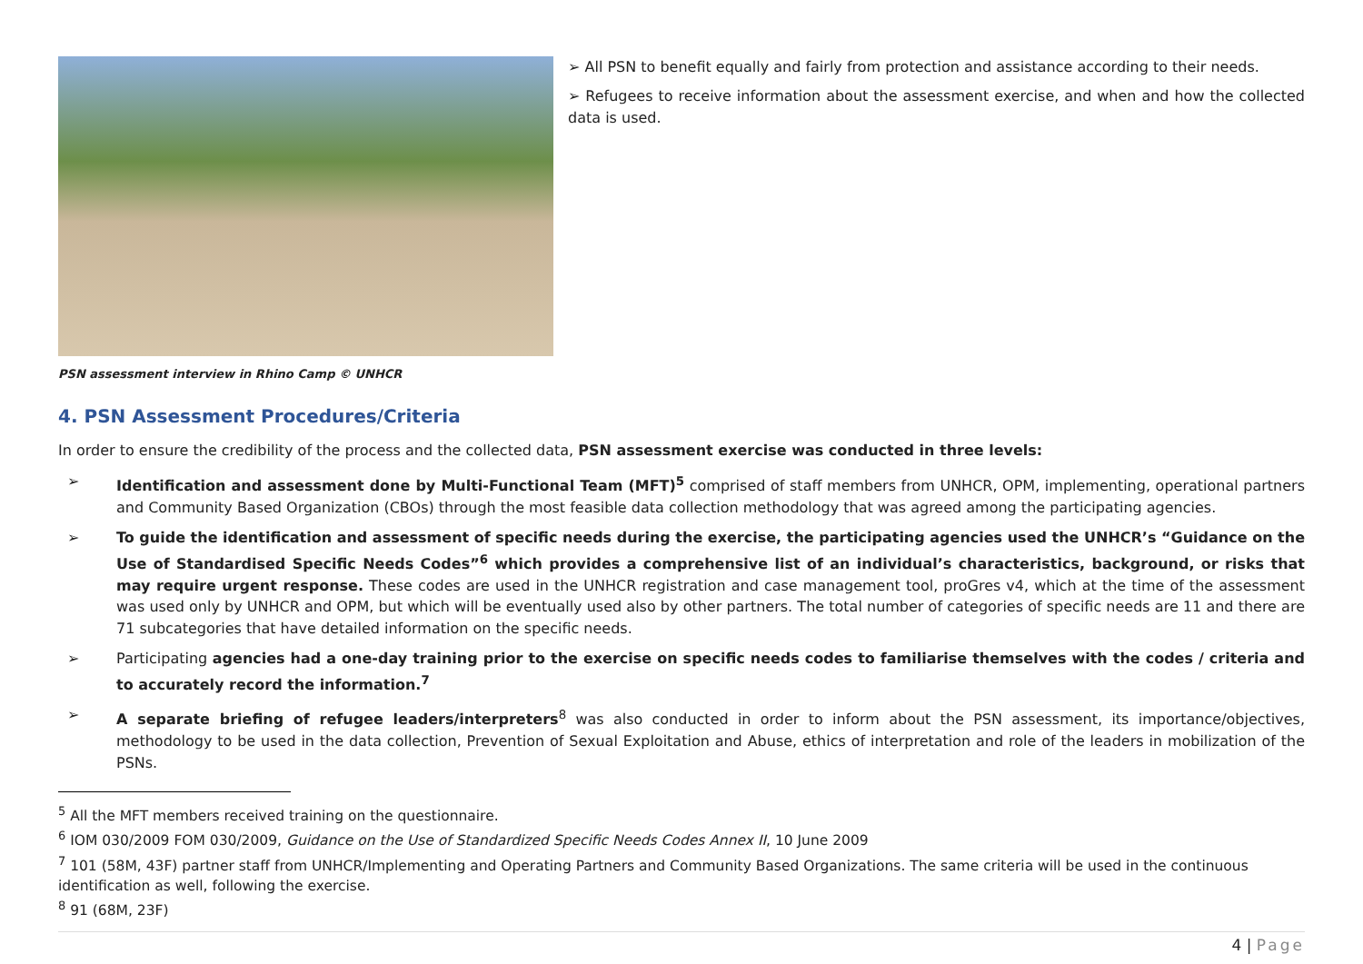PSN assessment interview in Rhino Camp © UNHCR
➢ All PSN to benefit equally and fairly from protection and assistance according to their needs.
➢ Refugees to receive information about the assessment exercise, and when and how the collected data is used.
4. PSN Assessment Procedures/Criteria
In order to ensure the credibility of the process and the collected data, PSN assessment exercise was conducted in three levels:
➢ Identification and assessment done by Multi-Functional Team (MFT)<sup>5</sup> comprised of staff members from UNHCR, OPM, implementing, operational partners and Community Based Organization (CBOs) through the most feasible data collection methodology that was agreed among the participating agencies.
➢ To guide the identification and assessment of specific needs during the exercise, the participating agencies used the UNHCR’s “Guidance on the Use of Standardised Specific Needs Codes”<sup>6</sup> which provides a comprehensive list of an individual’s characteristics, background, or risks that may require urgent response. These codes are used in the UNHCR registration and case management tool, proGres v4, which at the time of the assessment was used only by UNHCR and OPM, but which will be eventually used also by other partners. The total number of categories of specific needs are 11 and there are 71 subcategories that have detailed information on the specific needs.
➢ Participating agencies had a one-day training prior to the exercise on specific needs codes to familiarise themselves with the codes / criteria and to accurately record the information.<sup>7</sup>
➢ A separate briefing of refugee leaders/interpreters<sup>8</sup> was also conducted in order to inform about the PSN assessment, its importance/objectives, methodology to be used in the data collection, Prevention of Sexual Exploitation and Abuse, ethics of interpretation and role of the leaders in mobilization of the PSNs.
<sup>5</sup> All the MFT members received training on the questionnaire.
<sup>6</sup> IOM 030/2009 FOM 030/2009, Guidance on the Use of Standardized Specific Needs Codes Annex II, 10 June 2009
<sup>7</sup> 101 (58M, 43F) partner staff from UNHCR/Implementing and Operating Partners and Community Based Organizations. The same criteria will be used in the continuous identification as well, following the exercise.
<sup>8</sup> 91 (68M, 23F)
4 | Page